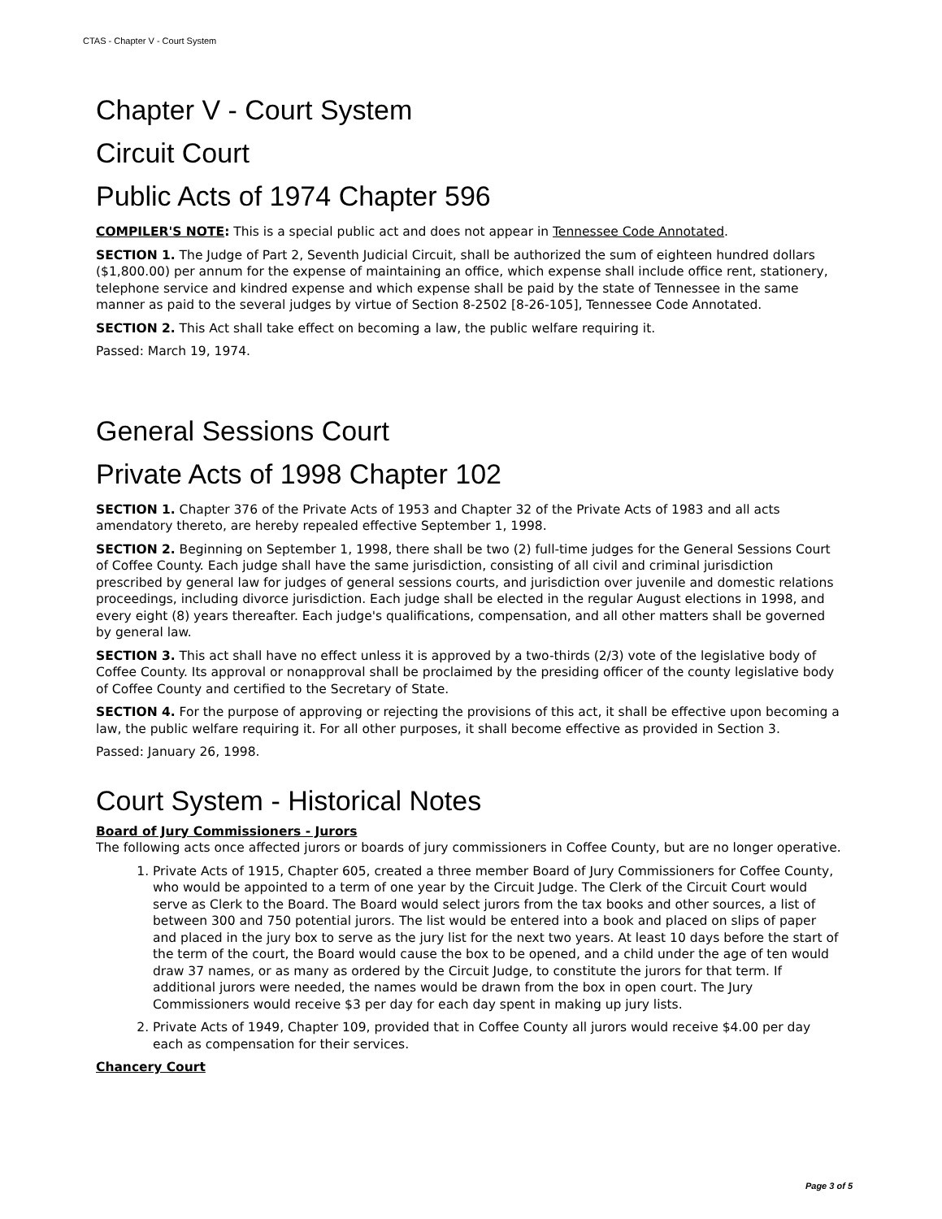CTAS - Chapter V - Court System
Chapter V - Court System
Circuit Court
Public Acts of 1974 Chapter 596
COMPILER'S NOTE: This is a special public act and does not appear in Tennessee Code Annotated.
SECTION 1. The Judge of Part 2, Seventh Judicial Circuit, shall be authorized the sum of eighteen hundred dollars ($1,800.00) per annum for the expense of maintaining an office, which expense shall include office rent, stationery, telephone service and kindred expense and which expense shall be paid by the state of Tennessee in the same manner as paid to the several judges by virtue of Section 8-2502 [8-26-105], Tennessee Code Annotated.
SECTION 2. This Act shall take effect on becoming a law, the public welfare requiring it.
Passed: March 19, 1974.
General Sessions Court
Private Acts of 1998 Chapter 102
SECTION 1. Chapter 376 of the Private Acts of 1953 and Chapter 32 of the Private Acts of 1983 and all acts amendatory thereto, are hereby repealed effective September 1, 1998.
SECTION 2. Beginning on September 1, 1998, there shall be two (2) full-time judges for the General Sessions Court of Coffee County. Each judge shall have the same jurisdiction, consisting of all civil and criminal jurisdiction prescribed by general law for judges of general sessions courts, and jurisdiction over juvenile and domestic relations proceedings, including divorce jurisdiction. Each judge shall be elected in the regular August elections in 1998, and every eight (8) years thereafter. Each judge's qualifications, compensation, and all other matters shall be governed by general law.
SECTION 3. This act shall have no effect unless it is approved by a two-thirds (2/3) vote of the legislative body of Coffee County. Its approval or nonapproval shall be proclaimed by the presiding officer of the county legislative body of Coffee County and certified to the Secretary of State.
SECTION 4. For the purpose of approving or rejecting the provisions of this act, it shall be effective upon becoming a law, the public welfare requiring it. For all other purposes, it shall become effective as provided in Section 3.
Passed: January 26, 1998.
Court System - Historical Notes
Board of Jury Commissioners - Jurors
The following acts once affected jurors or boards of jury commissioners in Coffee County, but are no longer operative.
1. Private Acts of 1915, Chapter 605, created a three member Board of Jury Commissioners for Coffee County, who would be appointed to a term of one year by the Circuit Judge. The Clerk of the Circuit Court would serve as Clerk to the Board. The Board would select jurors from the tax books and other sources, a list of between 300 and 750 potential jurors. The list would be entered into a book and placed on slips of paper and placed in the jury box to serve as the jury list for the next two years. At least 10 days before the start of the term of the court, the Board would cause the box to be opened, and a child under the age of ten would draw 37 names, or as many as ordered by the Circuit Judge, to constitute the jurors for that term. If additional jurors were needed, the names would be drawn from the box in open court. The Jury Commissioners would receive $3 per day for each day spent in making up jury lists.
2. Private Acts of 1949, Chapter 109, provided that in Coffee County all jurors would receive $4.00 per day each as compensation for their services.
Chancery Court
Page 3 of 5